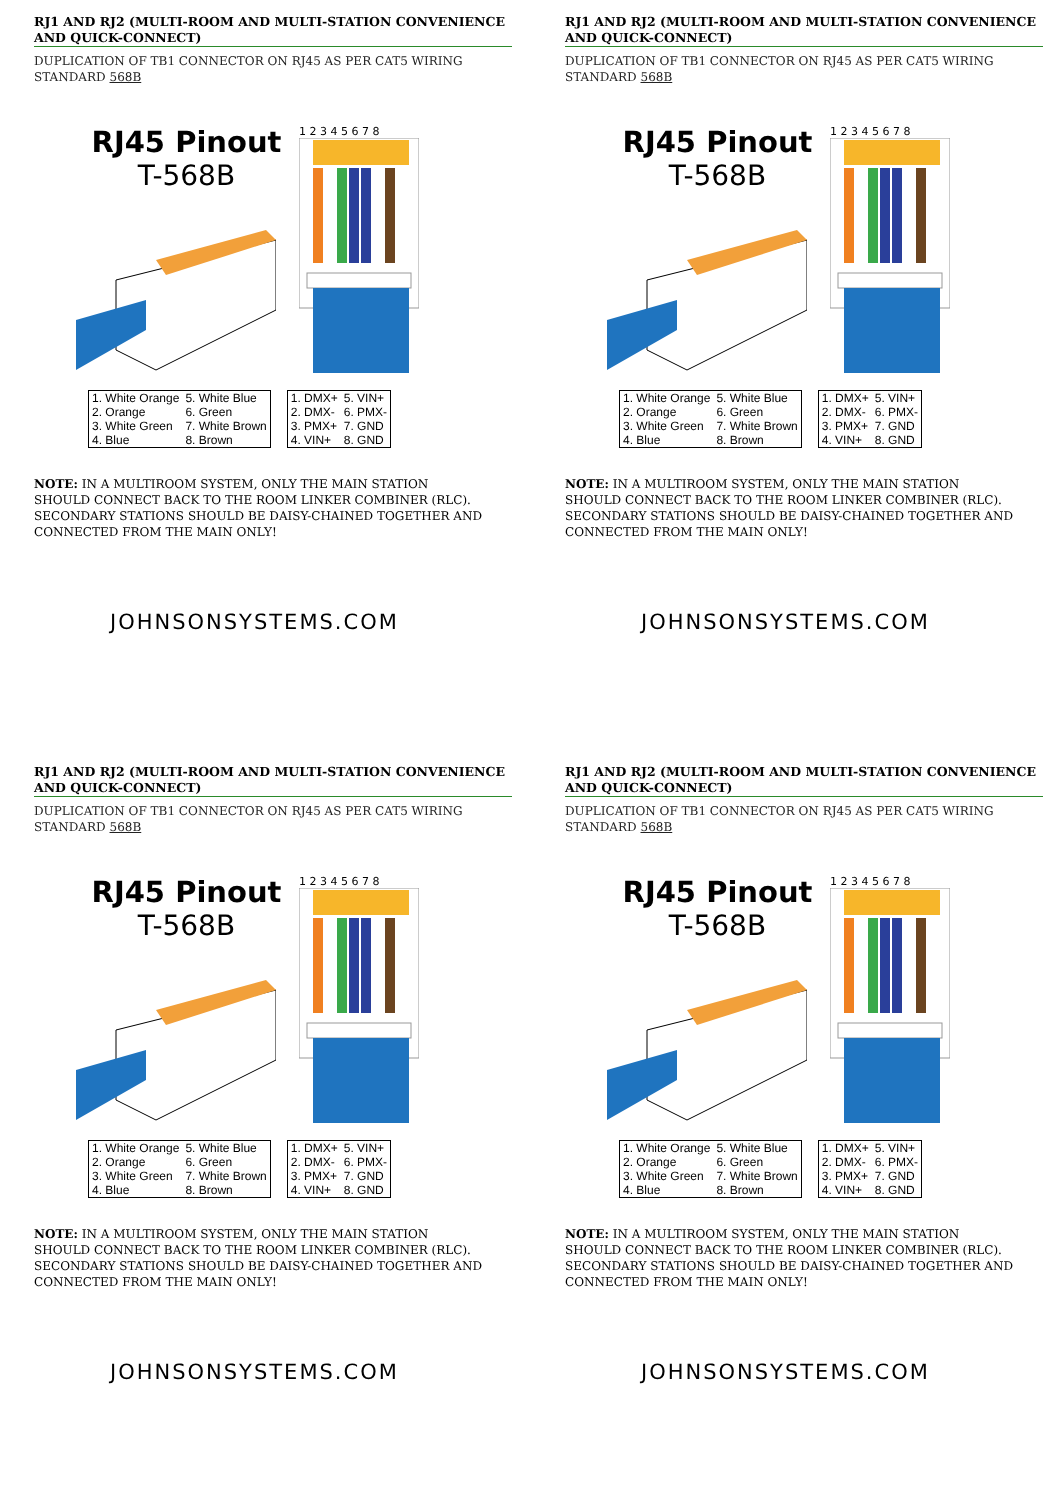RJ1 AND RJ2 (MULTI-ROOM AND MULTI-STATION CONVENIENCE AND QUICK-CONNECT)
DUPLICATION OF TB1 CONNECTOR ON RJ45 AS PER CAT5 WIRING STANDARD 568B
RJ45 Pinout
T-568B
1 2 3 4 5 6 7 8
| 1. White Orange | 5. White Blue |
| 2. Orange | 6. Green |
| 3. White Green | 7. White Brown |
| 4. Blue | 8. Brown |
| 1. DMX+ | 5. VIN+ |
| 2. DMX- | 6. PMX- |
| 3. PMX+ | 7. GND |
| 4. VIN+ | 8. GND |
NOTE: IN A MULTIROOM SYSTEM, ONLY THE MAIN STATION SHOULD CONNECT BACK TO THE ROOM LINKER COMBINER (RLC). SECONDARY STATIONS SHOULD BE DAISY-CHAINED TOGETHER AND CONNECTED FROM THE MAIN ONLY!
JOHNSONSYSTEMS.COM
RJ1 AND RJ2 (MULTI-ROOM AND MULTI-STATION CONVENIENCE AND QUICK-CONNECT)
DUPLICATION OF TB1 CONNECTOR ON RJ45 AS PER CAT5 WIRING STANDARD 568B
RJ45 Pinout
T-568B
1 2 3 4 5 6 7 8
| 1. White Orange | 5. White Blue |
| 2. Orange | 6. Green |
| 3. White Green | 7. White Brown |
| 4. Blue | 8. Brown |
| 1. DMX+ | 5. VIN+ |
| 2. DMX- | 6. PMX- |
| 3. PMX+ | 7. GND |
| 4. VIN+ | 8. GND |
NOTE: IN A MULTIROOM SYSTEM, ONLY THE MAIN STATION SHOULD CONNECT BACK TO THE ROOM LINKER COMBINER (RLC). SECONDARY STATIONS SHOULD BE DAISY-CHAINED TOGETHER AND CONNECTED FROM THE MAIN ONLY!
JOHNSONSYSTEMS.COM
RJ1 AND RJ2 (MULTI-ROOM AND MULTI-STATION CONVENIENCE AND QUICK-CONNECT)
DUPLICATION OF TB1 CONNECTOR ON RJ45 AS PER CAT5 WIRING STANDARD 568B
RJ45 Pinout
T-568B
1 2 3 4 5 6 7 8
| 1. White Orange | 5. White Blue |
| 2. Orange | 6. Green |
| 3. White Green | 7. White Brown |
| 4. Blue | 8. Brown |
| 1. DMX+ | 5. VIN+ |
| 2. DMX- | 6. PMX- |
| 3. PMX+ | 7. GND |
| 4. VIN+ | 8. GND |
NOTE: IN A MULTIROOM SYSTEM, ONLY THE MAIN STATION SHOULD CONNECT BACK TO THE ROOM LINKER COMBINER (RLC). SECONDARY STATIONS SHOULD BE DAISY-CHAINED TOGETHER AND CONNECTED FROM THE MAIN ONLY!
JOHNSONSYSTEMS.COM
RJ1 AND RJ2 (MULTI-ROOM AND MULTI-STATION CONVENIENCE AND QUICK-CONNECT)
DUPLICATION OF TB1 CONNECTOR ON RJ45 AS PER CAT5 WIRING STANDARD 568B
RJ45 Pinout
T-568B
1 2 3 4 5 6 7 8
| 1. White Orange | 5. White Blue |
| 2. Orange | 6. Green |
| 3. White Green | 7. White Brown |
| 4. Blue | 8. Brown |
| 1. DMX+ | 5. VIN+ |
| 2. DMX- | 6. PMX- |
| 3. PMX+ | 7. GND |
| 4. VIN+ | 8. GND |
NOTE: IN A MULTIROOM SYSTEM, ONLY THE MAIN STATION SHOULD CONNECT BACK TO THE ROOM LINKER COMBINER (RLC). SECONDARY STATIONS SHOULD BE DAISY-CHAINED TOGETHER AND CONNECTED FROM THE MAIN ONLY!
JOHNSONSYSTEMS.COM